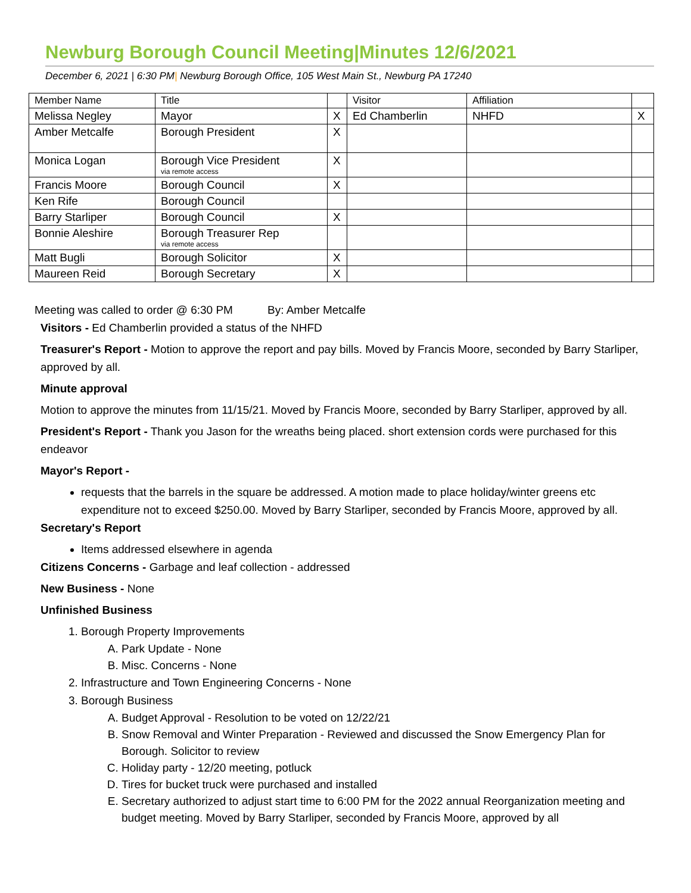Newburg Borough Council Meeting|Minutes 12/6/2021
December 6, 2021 | 6:30 PM| Newburg Borough Office, 105 West Main St., Newburg PA 17240
| Member Name | Title | | Visitor | Affiliation | |
| Melissa Negley | Mayor | X | Ed Chamberlin | NHFD | X |
| Amber Metcalfe | Borough President | X | | | |
| Monica Logan | Borough Vice President via remote access | X | | | |
| Francis Moore | Borough Council | X | | | |
| Ken Rife | Borough Council | | | | |
| Barry Starliper | Borough Council | X | | | |
| Bonnie Aleshire | Borough Treasurer Rep via remote access | | | | |
| Matt Bugli | Borough Solicitor | X | | | |
| Maureen Reid | Borough Secretary | X | | | |
Meeting was called to order @ 6:30 PM By: Amber Metcalfe
Visitors - Ed Chamberlin provided a status of the NHFD
Treasurer's Report - Motion to approve the report and pay bills. Moved by Francis Moore, seconded by Barry Starliper, approved by all.
Minute approval
Motion to approve the minutes from 11/15/21. Moved by Francis Moore, seconded by Barry Starliper, approved by all.
President's Report - Thank you Jason for the wreaths being placed. short extension cords were purchased for this endeavor
Mayor's Report -
requests that the barrels in the square be addressed. A motion made to place holiday/winter greens etc expenditure not to exceed $250.00. Moved by Barry Starliper, seconded by Francis Moore, approved by all.
Secretary's Report
Items addressed elsewhere in agenda
Citizens Concerns - Garbage and leaf collection - addressed
New Business - None
Unfinished Business
1. Borough Property Improvements
A. Park Update - None
B. Misc. Concerns - None
2. Infrastructure and Town Engineering Concerns - None
3. Borough Business
A. Budget Approval - Resolution to be voted on 12/22/21
B. Snow Removal and Winter Preparation - Reviewed and discussed the Snow Emergency Plan for Borough. Solicitor to review
C. Holiday party - 12/20 meeting, potluck
D. Tires for bucket truck were purchased and installed
E. Secretary authorized to adjust start time to 6:00 PM for the 2022 annual Reorganization meeting and budget meeting. Moved by Barry Starliper, seconded by Francis Moore, approved by all